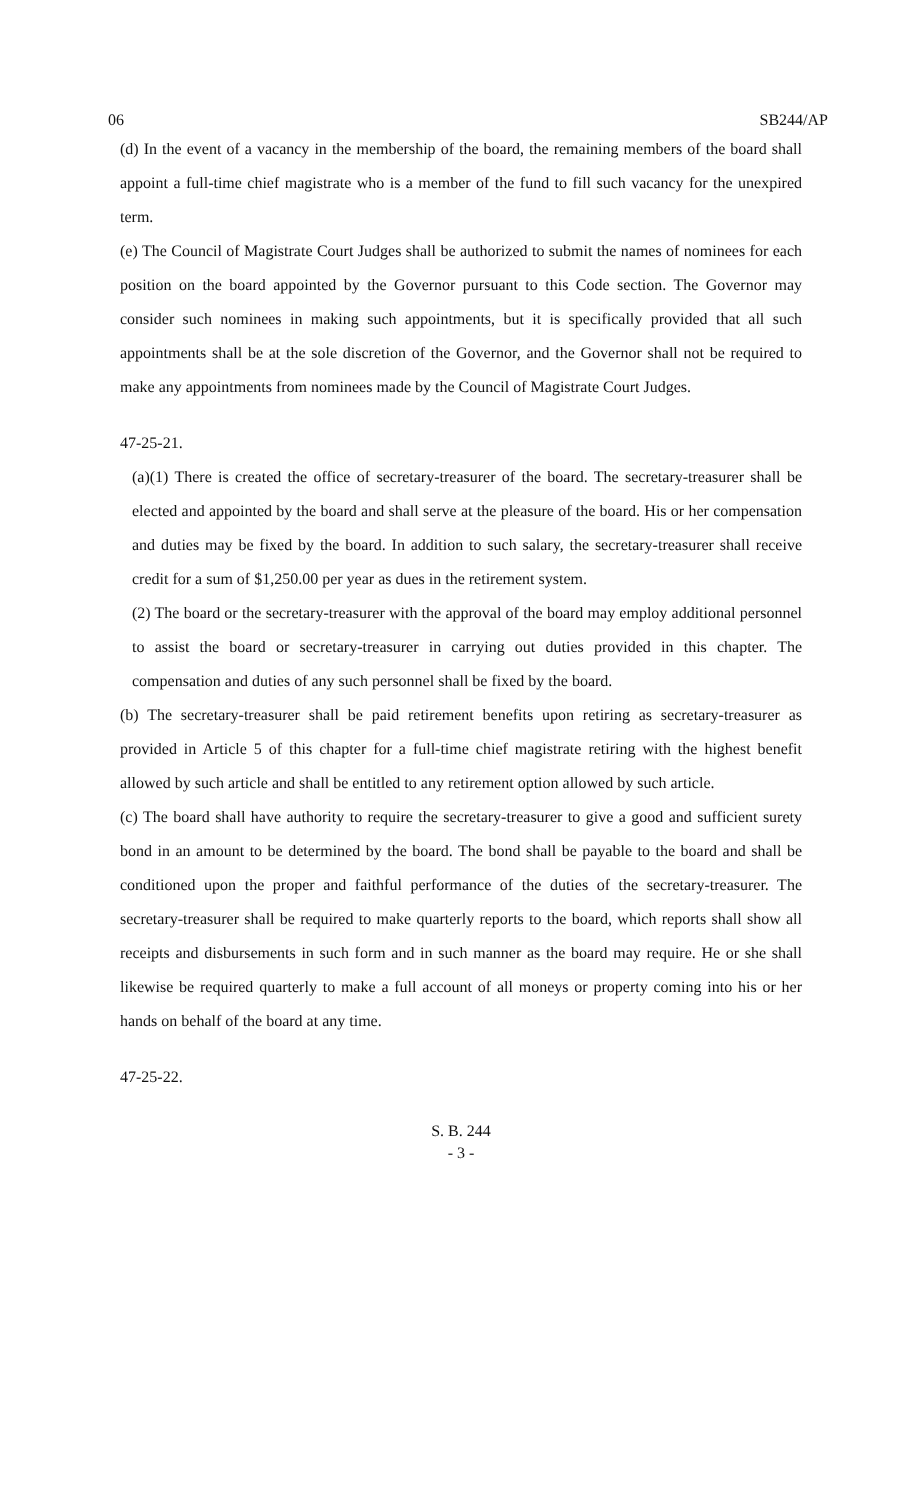06 SB244/AP
(d) In the event of a vacancy in the membership of the board, the remaining members of the board shall appoint a full-time chief magistrate who is a member of the fund to fill such vacancy for the unexpired term.
(e) The Council of Magistrate Court Judges shall be authorized to submit the names of nominees for each position on the board appointed by the Governor pursuant to this Code section. The Governor may consider such nominees in making such appointments, but it is specifically provided that all such appointments shall be at the sole discretion of the Governor, and the Governor shall not be required to make any appointments from nominees made by the Council of Magistrate Court Judges.
47-25-21.
(a)(1) There is created the office of secretary-treasurer of the board. The secretary-treasurer shall be elected and appointed by the board and shall serve at the pleasure of the board. His or her compensation and duties may be fixed by the board. In addition to such salary, the secretary-treasurer shall receive credit for a sum of $1,250.00 per year as dues in the retirement system.
(2) The board or the secretary-treasurer with the approval of the board may employ additional personnel to assist the board or secretary-treasurer in carrying out duties provided in this chapter. The compensation and duties of any such personnel shall be fixed by the board.
(b) The secretary-treasurer shall be paid retirement benefits upon retiring as secretary-treasurer as provided in Article 5 of this chapter for a full-time chief magistrate retiring with the highest benefit allowed by such article and shall be entitled to any retirement option allowed by such article.
(c) The board shall have authority to require the secretary-treasurer to give a good and sufficient surety bond in an amount to be determined by the board. The bond shall be payable to the board and shall be conditioned upon the proper and faithful performance of the duties of the secretary-treasurer. The secretary-treasurer shall be required to make quarterly reports to the board, which reports shall show all receipts and disbursements in such form and in such manner as the board may require. He or she shall likewise be required quarterly to make a full account of all moneys or property coming into his or her hands on behalf of the board at any time.
47-25-22.
S. B. 244
- 3 -